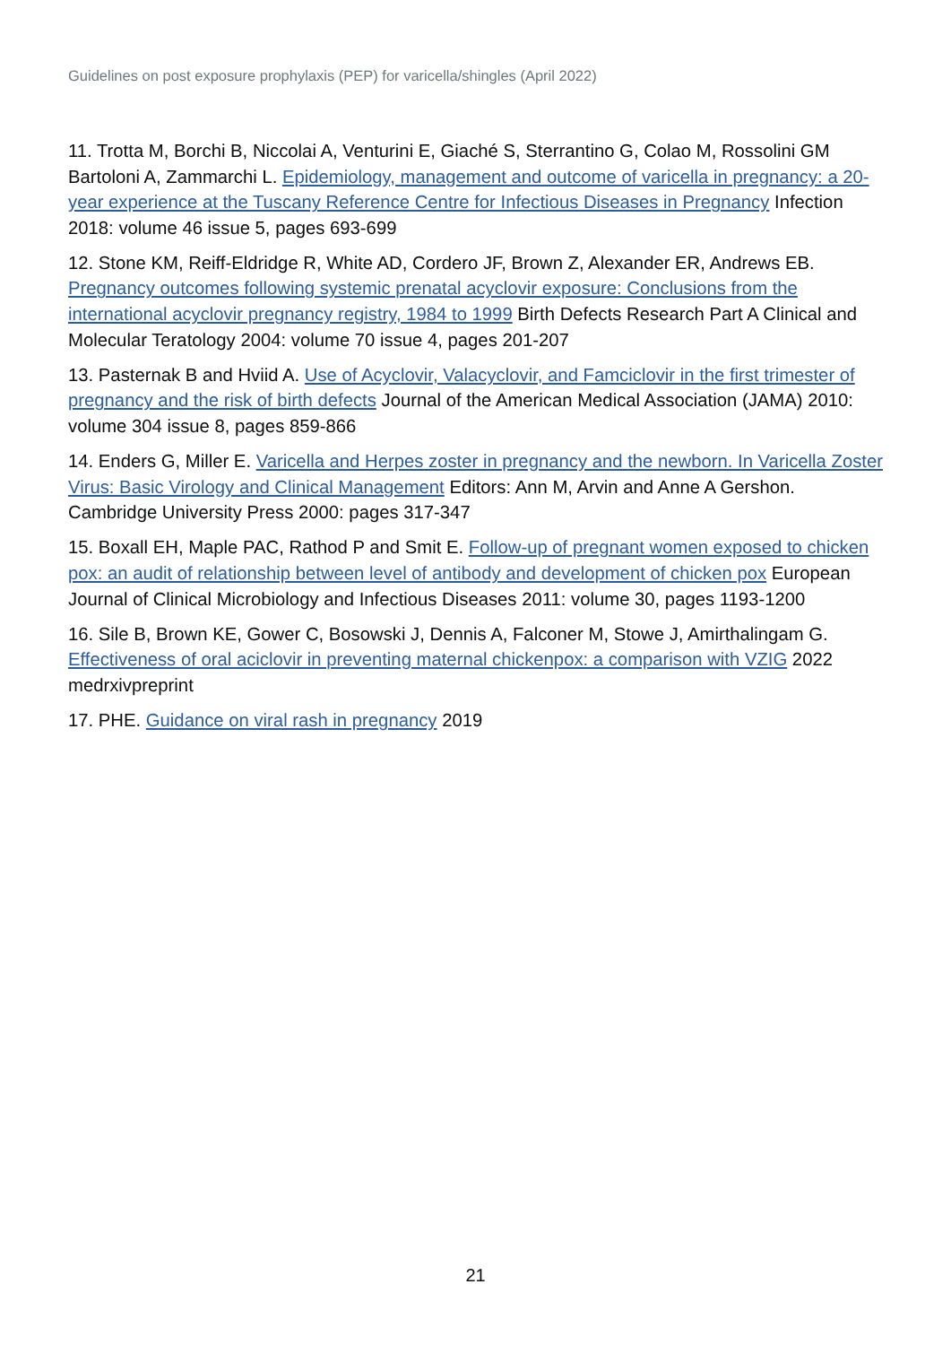Guidelines on post exposure prophylaxis (PEP) for varicella/shingles (April 2022)
11. Trotta M, Borchi B, Niccolai A, Venturini E, Giaché S, Sterrantino G, Colao M, Rossolini GM Bartoloni A, Zammarchi L. Epidemiology, management and outcome of varicella in pregnancy: a 20-year experience at the Tuscany Reference Centre for Infectious Diseases in Pregnancy Infection 2018: volume 46 issue 5, pages 693-699
12. Stone KM, Reiff-Eldridge R, White AD, Cordero JF, Brown Z, Alexander ER, Andrews EB. Pregnancy outcomes following systemic prenatal acyclovir exposure: Conclusions from the international acyclovir pregnancy registry, 1984 to 1999 Birth Defects Research Part A Clinical and Molecular Teratology 2004: volume 70 issue 4, pages 201-207
13. Pasternak B and Hviid A. Use of Acyclovir, Valacyclovir, and Famciclovir in the first trimester of pregnancy and the risk of birth defects Journal of the American Medical Association (JAMA) 2010: volume 304 issue 8, pages 859-866
14. Enders G, Miller E. Varicella and Herpes zoster in pregnancy and the newborn. In Varicella Zoster Virus: Basic Virology and Clinical Management Editors: Ann M, Arvin and Anne A Gershon. Cambridge University Press 2000: pages 317-347
15. Boxall EH, Maple PAC, Rathod P and Smit E. Follow-up of pregnant women exposed to chicken pox: an audit of relationship between level of antibody and development of chicken pox European Journal of Clinical Microbiology and Infectious Diseases 2011: volume 30, pages 1193-1200
16. Sile B, Brown KE, Gower C, Bosowski J, Dennis A, Falconer M, Stowe J, Amirthalingam G. Effectiveness of oral aciclovir in preventing maternal chickenpox: a comparison with VZIG 2022 medrxivpreprint
17. PHE. Guidance on viral rash in pregnancy 2019
21